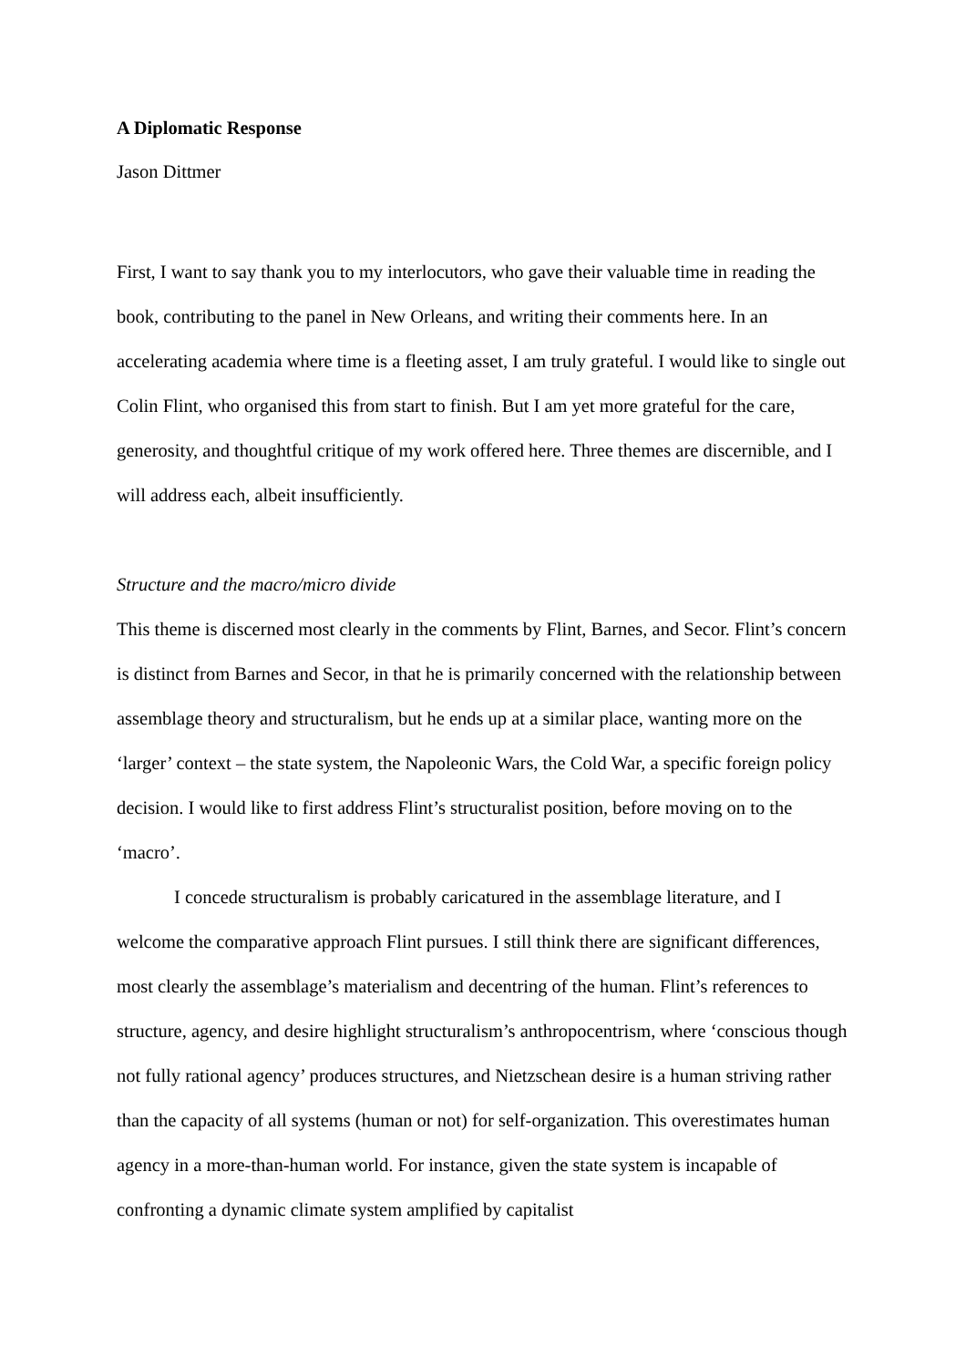A Diplomatic Response
Jason Dittmer
First, I want to say thank you to my interlocutors, who gave their valuable time in reading the book, contributing to the panel in New Orleans, and writing their comments here. In an accelerating academia where time is a fleeting asset, I am truly grateful. I would like to single out Colin Flint, who organised this from start to finish. But I am yet more grateful for the care, generosity, and thoughtful critique of my work offered here. Three themes are discernible, and I will address each, albeit insufficiently.
Structure and the macro/micro divide
This theme is discerned most clearly in the comments by Flint, Barnes, and Secor. Flint’s concern is distinct from Barnes and Secor, in that he is primarily concerned with the relationship between assemblage theory and structuralism, but he ends up at a similar place, wanting more on the ‘larger’ context – the state system, the Napoleonic Wars, the Cold War, a specific foreign policy decision. I would like to first address Flint’s structuralist position, before moving on to the ‘macro’.
I concede structuralism is probably caricatured in the assemblage literature, and I welcome the comparative approach Flint pursues. I still think there are significant differences, most clearly the assemblage’s materialism and decentring of the human. Flint’s references to structure, agency, and desire highlight structuralism’s anthropocentrism, where ‘conscious though not fully rational agency’ produces structures, and Nietzschean desire is a human striving rather than the capacity of all systems (human or not) for self-organization. This overestimates human agency in a more-than-human world. For instance, given the state system is incapable of confronting a dynamic climate system amplified by capitalist